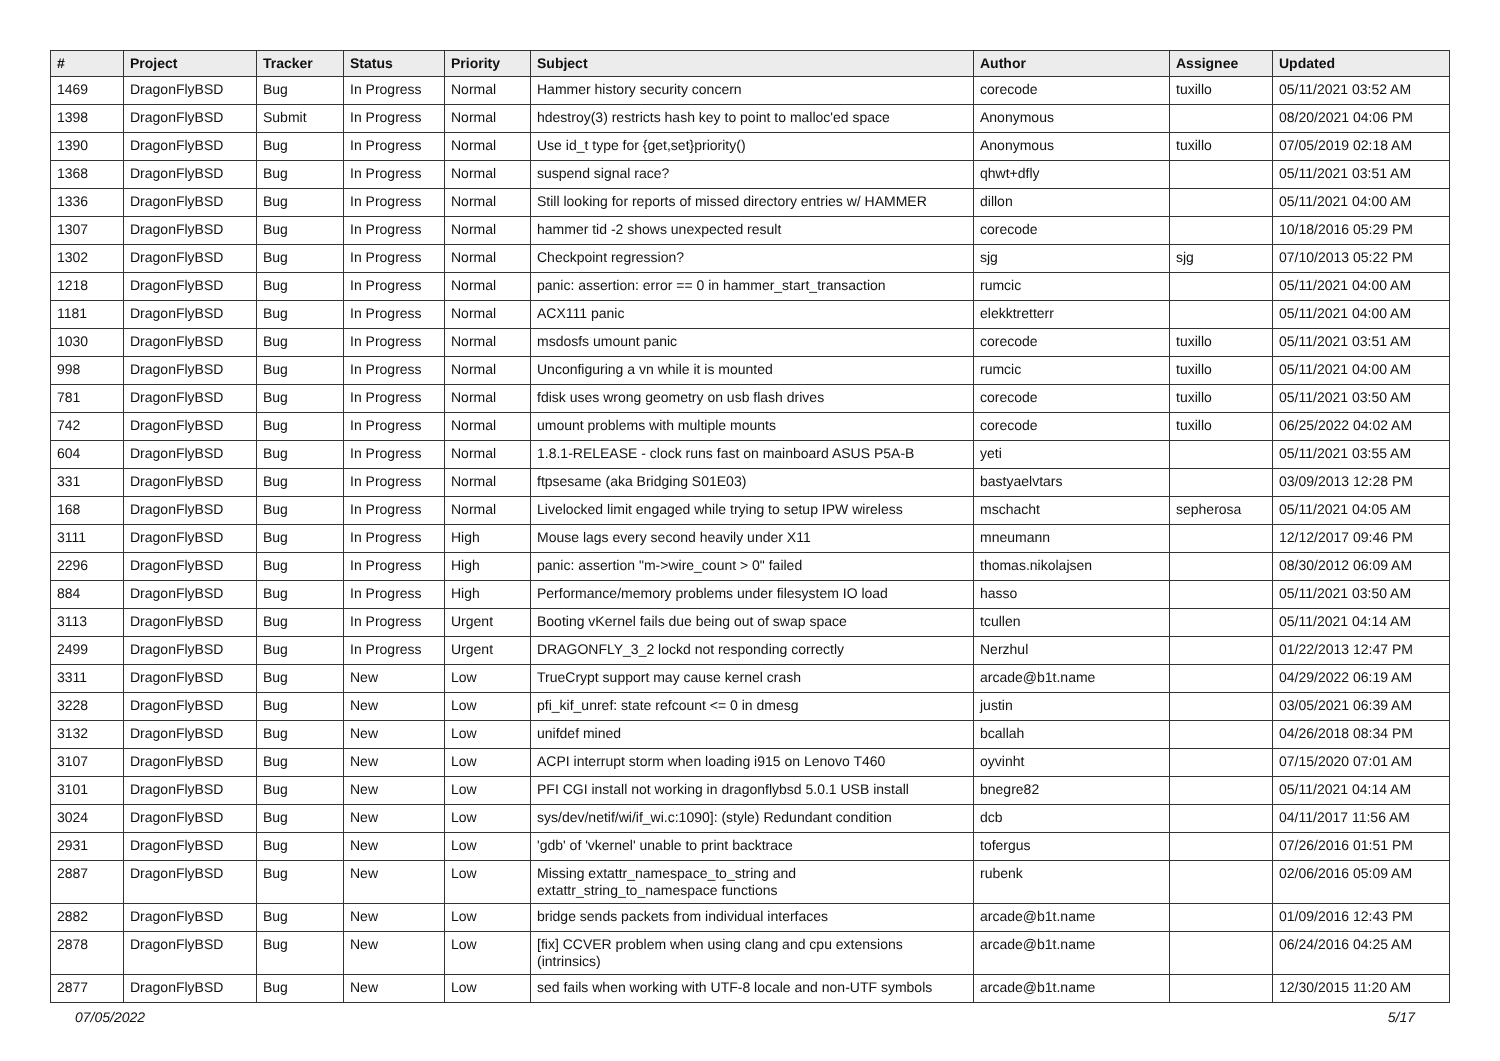| # | Project | Tracker | Status | Priority | Subject | Author | Assignee | Updated |
| --- | --- | --- | --- | --- | --- | --- | --- | --- |
| 1469 | DragonFlyBSD | Bug | In Progress | Normal | Hammer history security concern | corecode | tuxillo | 05/11/2021 03:52 AM |
| 1398 | DragonFlyBSD | Submit | In Progress | Normal | hdestroy(3) restricts hash key to point to malloc'ed space | Anonymous | | 08/20/2021 04:06 PM |
| 1390 | DragonFlyBSD | Bug | In Progress | Normal | Use id_t type for {get,set}priority() | Anonymous | tuxillo | 07/05/2019 02:18 AM |
| 1368 | DragonFlyBSD | Bug | In Progress | Normal | suspend signal race? | qhwt+dfly | | 05/11/2021 03:51 AM |
| 1336 | DragonFlyBSD | Bug | In Progress | Normal | Still looking for reports of missed directory entries w/ HAMMER | dillon | | 05/11/2021 04:00 AM |
| 1307 | DragonFlyBSD | Bug | In Progress | Normal | hammer tid -2 shows unexpected result | corecode | | 10/18/2016 05:29 PM |
| 1302 | DragonFlyBSD | Bug | In Progress | Normal | Checkpoint regression? | sjg | sjg | 07/10/2013 05:22 PM |
| 1218 | DragonFlyBSD | Bug | In Progress | Normal | panic: assertion: error == 0 in hammer_start_transaction | rumcic | | 05/11/2021 04:00 AM |
| 1181 | DragonFlyBSD | Bug | In Progress | Normal | ACX111 panic | elekktretterr | | 05/11/2021 04:00 AM |
| 1030 | DragonFlyBSD | Bug | In Progress | Normal | msdosfs umount panic | corecode | tuxillo | 05/11/2021 03:51 AM |
| 998 | DragonFlyBSD | Bug | In Progress | Normal | Unconfiguring a vn while it is mounted | rumcic | tuxillo | 05/11/2021 04:00 AM |
| 781 | DragonFlyBSD | Bug | In Progress | Normal | fdisk uses wrong geometry on usb flash drives | corecode | tuxillo | 05/11/2021 03:50 AM |
| 742 | DragonFlyBSD | Bug | In Progress | Normal | umount problems with multiple mounts | corecode | tuxillo | 06/25/2022 04:02 AM |
| 604 | DragonFlyBSD | Bug | In Progress | Normal | 1.8.1-RELEASE - clock runs fast on mainboard ASUS P5A-B | yeti | | 05/11/2021 03:55 AM |
| 331 | DragonFlyBSD | Bug | In Progress | Normal | ftpsesame (aka Bridging S01E03) | bastyaelvtars | | 03/09/2013 12:28 PM |
| 168 | DragonFlyBSD | Bug | In Progress | Normal | Livelocked limit engaged while trying to setup IPW wireless | mschacht | sepherosa | 05/11/2021 04:05 AM |
| 3111 | DragonFlyBSD | Bug | In Progress | High | Mouse lags every second heavily under X11 | mneumann | | 12/12/2017 09:46 PM |
| 2296 | DragonFlyBSD | Bug | In Progress | High | panic: assertion "m->wire_count > 0" failed | thomas.nikolajsen | | 08/30/2012 06:09 AM |
| 884 | DragonFlyBSD | Bug | In Progress | High | Performance/memory problems under filesystem IO load | hasso | | 05/11/2021 03:50 AM |
| 3113 | DragonFlyBSD | Bug | In Progress | Urgent | Booting vKernel fails due being out of swap space | tcullen | | 05/11/2021 04:14 AM |
| 2499 | DragonFlyBSD | Bug | In Progress | Urgent | DRAGONFLY_3_2 lockd not responding correctly | Nerzhul | | 01/22/2013 12:47 PM |
| 3311 | DragonFlyBSD | Bug | New | Low | TrueCrypt support may cause kernel crash | arcade@b1t.name | | 04/29/2022 06:19 AM |
| 3228 | DragonFlyBSD | Bug | New | Low | pfi_kif_unref: state refcount <= 0 in dmesg | justin | | 03/05/2021 06:39 AM |
| 3132 | DragonFlyBSD | Bug | New | Low | unifdef mined | bcallah | | 04/26/2018 08:34 PM |
| 3107 | DragonFlyBSD | Bug | New | Low | ACPI interrupt storm when loading i915 on Lenovo T460 | oyvinht | | 07/15/2020 07:01 AM |
| 3101 | DragonFlyBSD | Bug | New | Low | PFI CGI install not working in dragonflybsd 5.0.1 USB install | bnegre82 | | 05/11/2021 04:14 AM |
| 3024 | DragonFlyBSD | Bug | New | Low | sys/dev/netif/wi/if_wi.c:1090]: (style) Redundant condition | dcb | | 04/11/2017 11:56 AM |
| 2931 | DragonFlyBSD | Bug | New | Low | 'gdb' of 'vkernel' unable to print backtrace | tofergus | | 07/26/2016 01:51 PM |
| 2887 | DragonFlyBSD | Bug | New | Low | Missing extattr_namespace_to_string and extattr_string_to_namespace functions | rubenk | | 02/06/2016 05:09 AM |
| 2882 | DragonFlyBSD | Bug | New | Low | bridge sends packets from individual interfaces | arcade@b1t.name | | 01/09/2016 12:43 PM |
| 2878 | DragonFlyBSD | Bug | New | Low | [fix] CCVER problem when using clang and cpu extensions (intrinsics) | arcade@b1t.name | | 06/24/2016 04:25 AM |
| 2877 | DragonFlyBSD | Bug | New | Low | sed fails when working with UTF-8 locale and non-UTF symbols | arcade@b1t.name | | 12/30/2015 11:20 AM |
07/05/2022 5/17